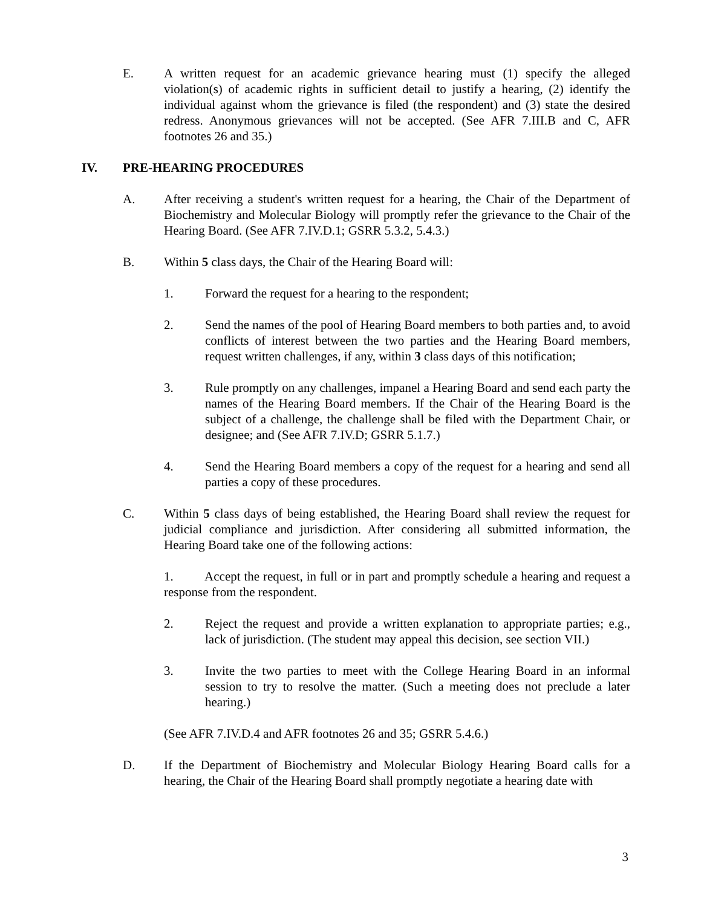E. A written request for an academic grievance hearing must (1) specify the alleged violation(s) of academic rights in sufficient detail to justify a hearing, (2) identify the individual against whom the grievance is filed (the respondent) and (3) state the desired redress. Anonymous grievances will not be accepted. (See AFR 7.III.B and C, AFR footnotes 26 and 35.)
IV. PRE-HEARING PROCEDURES
A. After receiving a student's written request for a hearing, the Chair of the Department of Biochemistry and Molecular Biology will promptly refer the grievance to the Chair of the Hearing Board. (See AFR 7.IV.D.1; GSRR 5.3.2, 5.4.3.)
B. Within 5 class days, the Chair of the Hearing Board will:
1. Forward the request for a hearing to the respondent;
2. Send the names of the pool of Hearing Board members to both parties and, to avoid conflicts of interest between the two parties and the Hearing Board members, request written challenges, if any, within 3 class days of this notification;
3. Rule promptly on any challenges, impanel a Hearing Board and send each party the names of the Hearing Board members. If the Chair of the Hearing Board is the subject of a challenge, the challenge shall be filed with the Department Chair, or designee; and (See AFR 7.IV.D; GSRR 5.1.7.)
4. Send the Hearing Board members a copy of the request for a hearing and send all parties a copy of these procedures.
C. Within 5 class days of being established, the Hearing Board shall review the request for judicial compliance and jurisdiction. After considering all submitted information, the Hearing Board take one of the following actions:
1. Accept the request, in full or in part and promptly schedule a hearing and request a response from the respondent.
2. Reject the request and provide a written explanation to appropriate parties; e.g., lack of jurisdiction. (The student may appeal this decision, see section VII.)
3. Invite the two parties to meet with the College Hearing Board in an informal session to try to resolve the matter. (Such a meeting does not preclude a later hearing.)
(See AFR 7.IV.D.4 and AFR footnotes 26 and 35; GSRR 5.4.6.)
D. If the Department of Biochemistry and Molecular Biology Hearing Board calls for a hearing, the Chair of the Hearing Board shall promptly negotiate a hearing date with
3